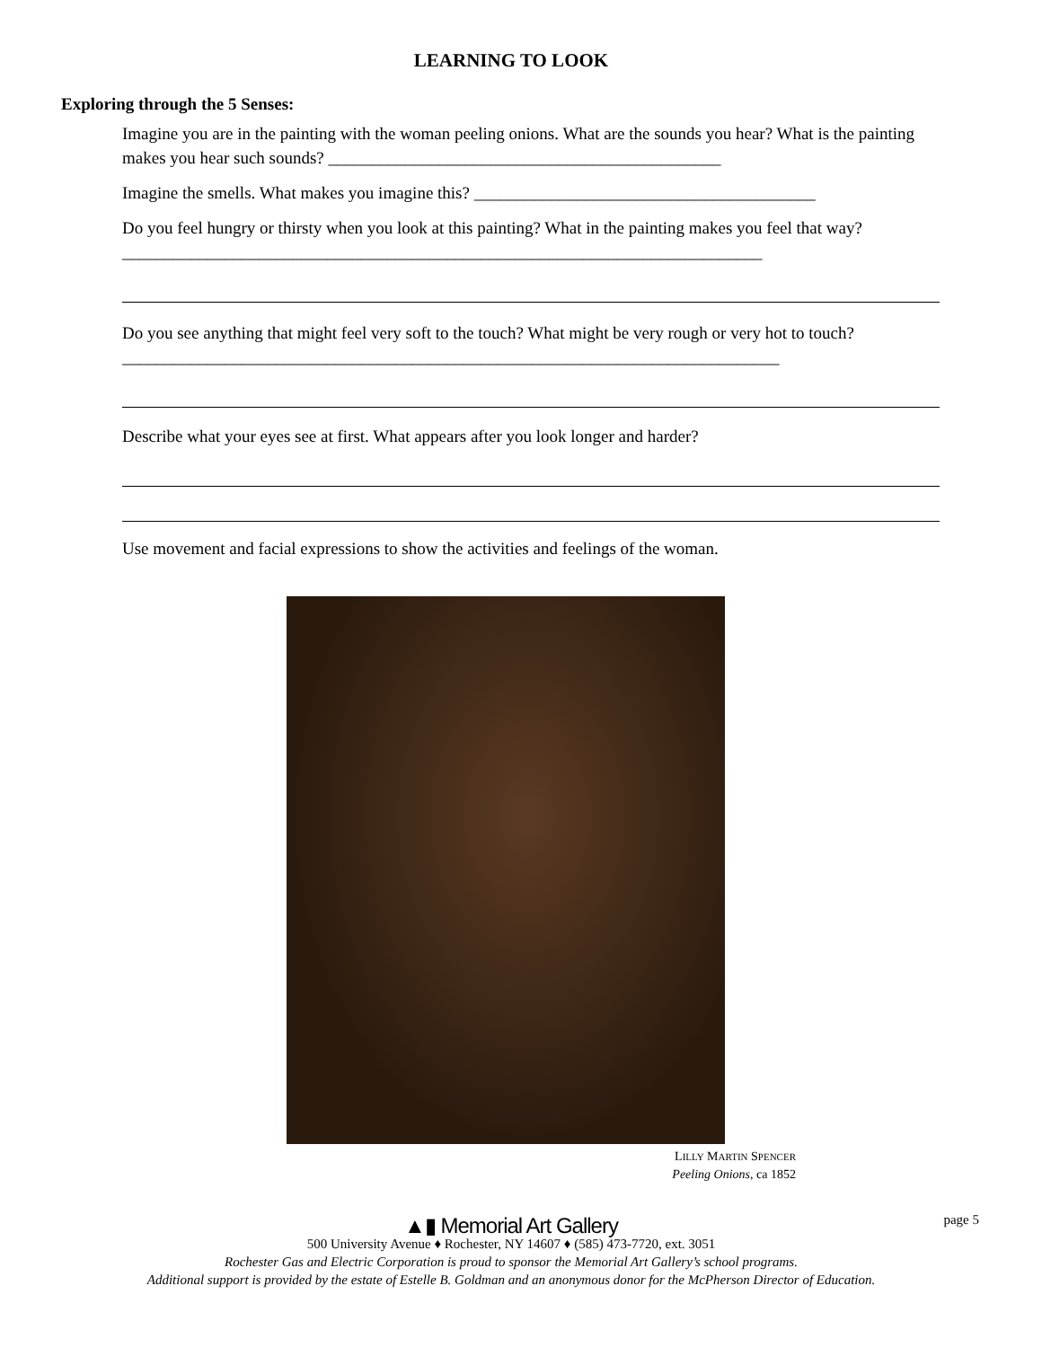LEARNING TO LOOK
Exploring through the 5 Senses:
Imagine you are in the painting with the woman peeling onions. What are the sounds you hear? What is the painting makes you hear such sounds? ______________________________________________
Imagine the smells. What makes you imagine this? ________________________________________
Do you feel hungry or thirsty when you look at this painting? What in the painting makes you feel that way? ___________________________________________________________________________
Do you see anything that might feel very soft to the touch? What might be very rough or very hot to touch? _____________________________________________________________________________
Describe what your eyes see at first. What appears after you look longer and harder?
Use movement and facial expressions to show the activities and feelings of the woman.
LILLY MARTIN SPENCER
Peeling Onions, ca 1852
▲▮ Memorial Art Gallery
500 University Avenue ♦ Rochester, NY 14607 ♦ (585) 473-7720, ext. 3051
Rochester Gas and Electric Corporation is proud to sponsor the Memorial Art Gallery’s school programs.
Additional support is provided by the estate of Estelle B. Goldman and an anonymous donor for the McPherson Director of Education.
page 5